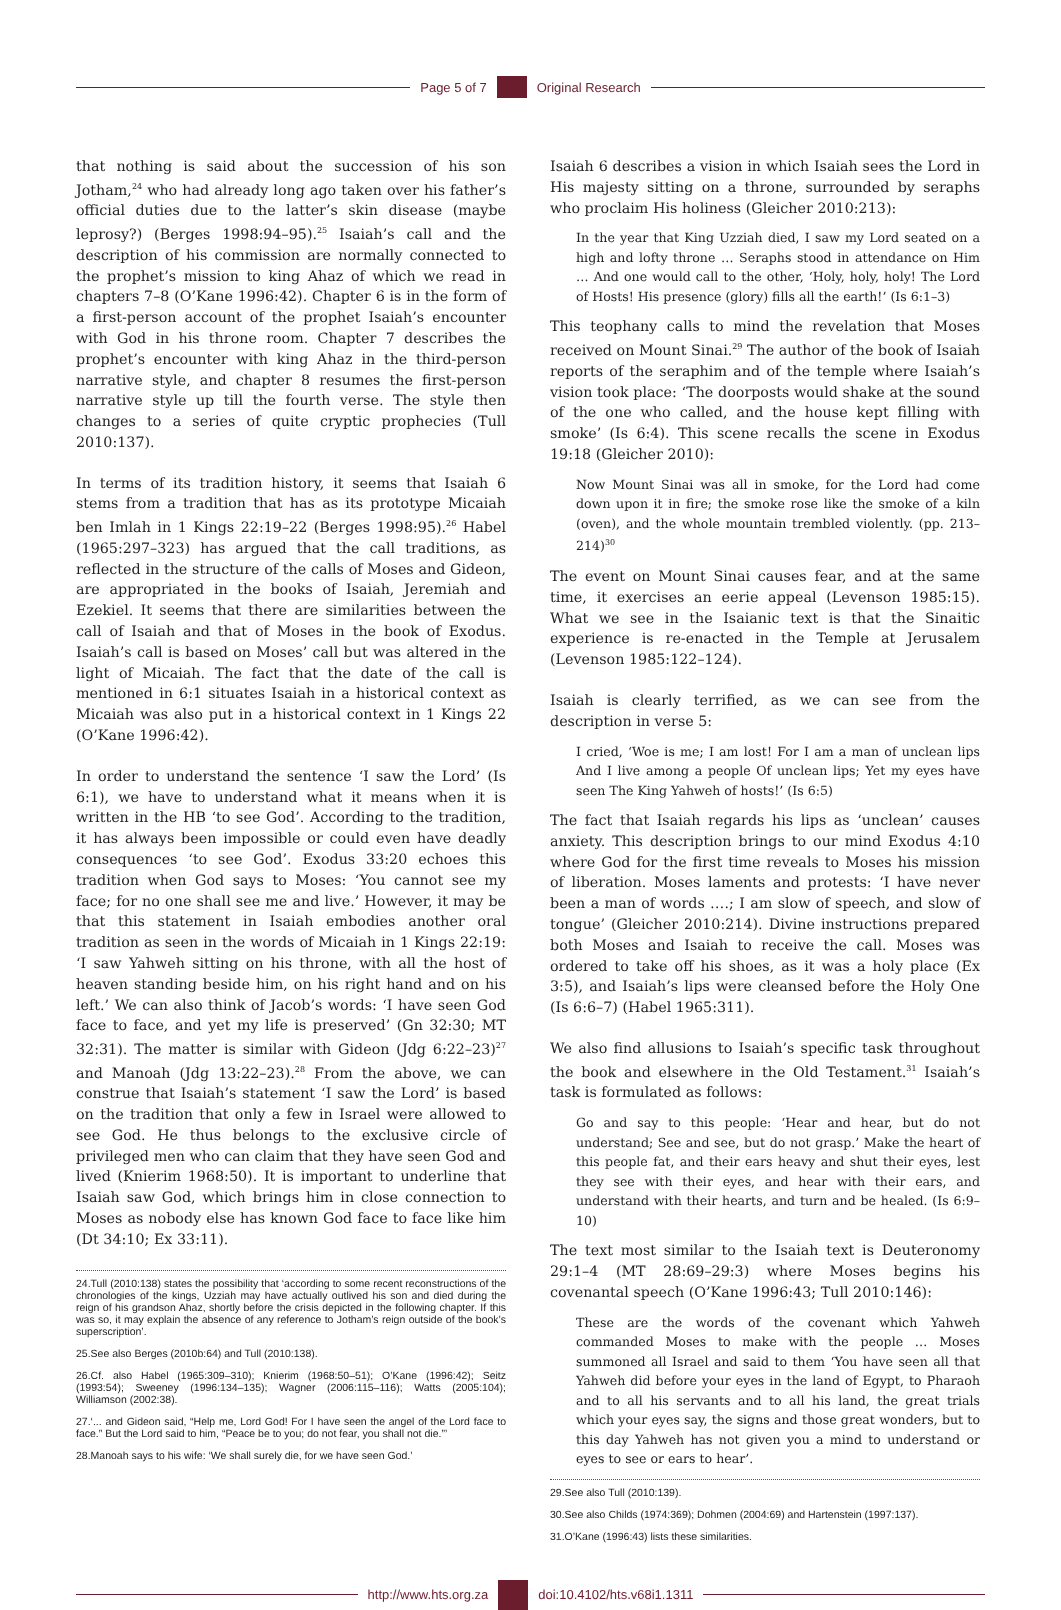Page 5 of 7 Original Research
that nothing is said about the succession of his son Jotham,<sup>24</sup> who had already long ago taken over his father’s official duties due to the latter’s skin disease (maybe leprosy?) (Berges 1998:94–95).<sup>25</sup> Isaiah’s call and the description of his commission are normally connected to the prophet’s mission to king Ahaz of which we read in chapters 7–8 (O’Kane 1996:42). Chapter 6 is in the form of a first-person account of the prophet Isaiah’s encounter with God in his throne room. Chapter 7 describes the prophet’s encounter with king Ahaz in the third-person narrative style, and chapter 8 resumes the first-person narrative style up till the fourth verse. The style then changes to a series of quite cryptic prophecies (Tull 2010:137).
In terms of its tradition history, it seems that Isaiah 6 stems from a tradition that has as its prototype Micaiah ben Imlah in 1 Kings 22:19–22 (Berges 1998:95).<sup>26</sup> Habel (1965:297–323) has argued that the call traditions, as reflected in the structure of the calls of Moses and Gideon, are appropriated in the books of Isaiah, Jeremiah and Ezekiel. It seems that there are similarities between the call of Isaiah and that of Moses in the book of Exodus. Isaiah’s call is based on Moses’ call but was altered in the light of Micaiah. The fact that the date of the call is mentioned in 6:1 situates Isaiah in a historical context as Micaiah was also put in a historical context in 1 Kings 22 (O’Kane 1996:42).
In order to understand the sentence ‘I saw the Lord’ (Is 6:1), we have to understand what it means when it is written in the HB ‘to see God’. According to the tradition, it has always been impossible or could even have deadly consequences ‘to see God’. Exodus 33:20 echoes this tradition when God says to Moses: ‘You cannot see my face; for no one shall see me and live.’ However, it may be that this statement in Isaiah embodies another oral tradition as seen in the words of Micaiah in 1 Kings 22:19: ‘I saw Yahweh sitting on his throne, with all the host of heaven standing beside him, on his right hand and on his left.’ We can also think of Jacob’s words: ‘I have seen God face to face, and yet my life is preserved’ (Gn 32:30; MT 32:31). The matter is similar with Gideon (Jdg 6:22–23)<sup>27</sup> and Manoah (Jdg 13:22–23).<sup>28</sup> From the above, we can construe that Isaiah’s statement ‘I saw the Lord’ is based on the tradition that only a few in Israel were allowed to see God. He thus belongs to the exclusive circle of privileged men who can claim that they have seen God and lived (Knierim 1968:50). It is important to underline that Isaiah saw God, which brings him in close connection to Moses as nobody else has known God face to face like him (Dt 34:10; Ex 33:11).
24.Tull (2010:138) states the possibility that ‘according to some recent reconstructions of the chronologies of the kings, Uzziah may have actually outlived his son and died during the reign of his grandson Ahaz, shortly before the crisis depicted in the following chapter. If this was so, it may explain the absence of any reference to Jotham’s reign outside of the book’s superscription’.
25.See also Berges (2010b:64) and Tull (2010:138).
26.Cf. also Habel (1965:309–310); Knierim (1968:50–51); O’Kane (1996:42); Seitz (1993:54); Sweeney (1996:134–135); Wagner (2006:115–116); Watts (2005:104); Williamson (2002:38).
27.‘... and Gideon said, “Help me, Lord God! For I have seen the angel of the Lord face to face.” But the Lord said to him, “Peace be to you; do not fear, you shall not die.”’
28.Manoah says to his wife: ‘We shall surely die, for we have seen God.’
Isaiah 6 describes a vision in which Isaiah sees the Lord in His majesty sitting on a throne, surrounded by seraphs who proclaim His holiness (Gleicher 2010:213):
In the year that King Uzziah died, I saw my Lord seated on a high and lofty throne … Seraphs stood in attendance on Him … And one would call to the other, ‘Holy, holy, holy! The Lord of Hosts! His presence (glory) fills all the earth!’ (Is 6:1–3)
This teophany calls to mind the revelation that Moses received on Mount Sinai.<sup>29</sup> The author of the book of Isaiah reports of the seraphim and of the temple where Isaiah’s vision took place: ‘The doorposts would shake at the sound of the one who called, and the house kept filling with smoke’ (Is 6:4). This scene recalls the scene in Exodus 19:18 (Gleicher 2010):
Now Mount Sinai was all in smoke, for the Lord had come down upon it in fire; the smoke rose like the smoke of a kiln (oven), and the whole mountain trembled violently. (pp. 213–214)<sup>30</sup>
The event on Mount Sinai causes fear, and at the same time, it exercises an eerie appeal (Levenson 1985:15). What we see in the Isaianic text is that the Sinaitic experience is re-enacted in the Temple at Jerusalem (Levenson 1985:122–124).
Isaiah is clearly terrified, as we can see from the description in verse 5:
I cried, ‘Woe is me; I am lost! For I am a man of unclean lips And I live among a people Of unclean lips; Yet my eyes have seen The King Yahweh of hosts!’ (Is 6:5)
The fact that Isaiah regards his lips as ‘unclean’ causes anxiety. This description brings to our mind Exodus 4:10 where God for the first time reveals to Moses his mission of liberation. Moses laments and protests: ‘I have never been a man of words ….; I am slow of speech, and slow of tongue’ (Gleicher 2010:214). Divine instructions prepared both Moses and Isaiah to receive the call. Moses was ordered to take off his shoes, as it was a holy place (Ex 3:5), and Isaiah’s lips were cleansed before the Holy One (Is 6:6–7) (Habel 1965:311).
We also find allusions to Isaiah’s specific task throughout the book and elsewhere in the Old Testament.<sup>31</sup> Isaiah’s task is formulated as follows:
Go and say to this people: ‘Hear and hear, but do not understand; See and see, but do not grasp.’ Make the heart of this people fat, and their ears heavy and shut their eyes, lest they see with their eyes, and hear with their ears, and understand with their hearts, and turn and be healed. (Is 6:9–10)
The text most similar to the Isaiah text is Deuteronomy 29:1–4 (MT 28:69–29:3) where Moses begins his covenantal speech (O’Kane 1996:43; Tull 2010:146):
These are the words of the covenant which Yahweh commanded Moses to make with the people … Moses summoned all Israel and said to them ‘You have seen all that Yahweh did before your eyes in the land of Egypt, to Pharaoh and to all his servants and to all his land, the great trials which your eyes say, the signs and those great wonders, but to this day Yahweh has not given you a mind to understand or eyes to see or ears to hear’.
29.See also Tull (2010:139).
30.See also Childs (1974:369); Dohmen (2004:69) and Hartenstein (1997:137).
31.O’Kane (1996:43) lists these similarities.
http://www.hts.org.za doi:10.4102/hts.v68i1.1311